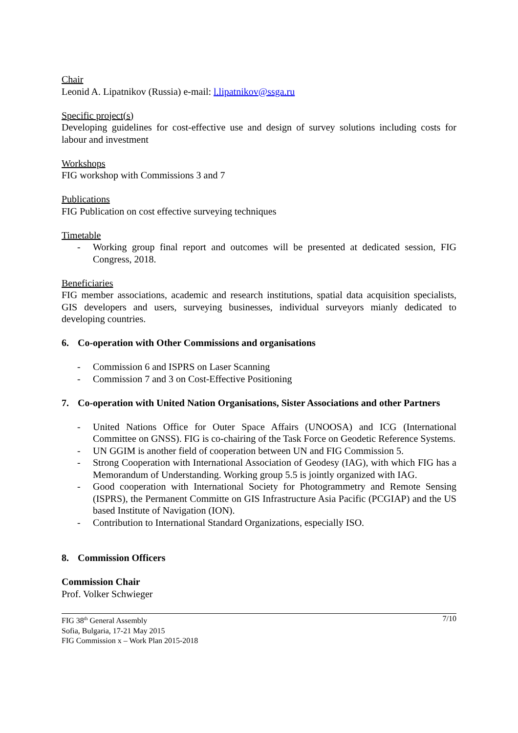Chair
Leonid A. Lipatnikov (Russia) e-mail: l.lipatnikov@ssga.ru
Specific project(s)
Developing guidelines for cost-effective use and design of survey solutions including costs for labour and investment
Workshops
FIG workshop with Commissions 3 and 7
Publications
FIG Publication on cost effective surveying techniques
Timetable
- Working group final report and outcomes will be presented at dedicated session, FIG Congress, 2018.
Beneficiaries
FIG member associations, academic and research institutions, spatial data acquisition specialists, GIS developers and users, surveying businesses, individual surveyors mianly dedicated to developing countries.
6. Co-operation with Other Commissions and organisations
- Commission 6 and ISPRS on Laser Scanning
- Commission 7 and 3 on Cost-Effective Positioning
7. Co-operation with United Nation Organisations, Sister Associations and other Partners
- United Nations Office for Outer Space Affairs (UNOOSA) and ICG (International Committee on GNSS). FIG is co-chairing of the Task Force on Geodetic Reference Systems.
- UN GGIM is another field of cooperation between UN and FIG Commission 5.
- Strong Cooperation with International Association of Geodesy (IAG), with which FIG has a Memorandum of Understanding. Working group 5.5 is jointly organized with IAG.
- Good cooperation with International Society for Photogrammetry and Remote Sensing (ISPRS), the Permanent Committe on GIS Infrastructure Asia Pacific (PCGIAP) and the US based Institute of Navigation (ION).
- Contribution to International Standard Organizations, especially ISO.
8. Commission Officers
Commission Chair
Prof. Volker Schwieger
FIG 38<sup>th</sup> General Assembly
Sofia, Bulgaria, 17-21 May 2015
FIG Commission x – Work Plan 2015-2018
7/10